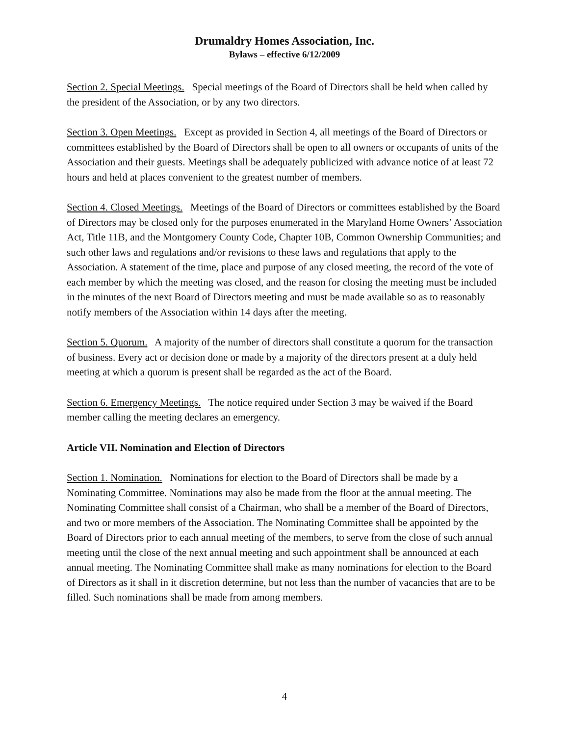Drumaldry Homes Association, Inc.
Bylaws – effective 6/12/2009
Section 2. Special Meetings. Special meetings of the Board of Directors shall be held when called by the president of the Association, or by any two directors.
Section 3. Open Meetings. Except as provided in Section 4, all meetings of the Board of Directors or committees established by the Board of Directors shall be open to all owners or occupants of units of the Association and their guests. Meetings shall be adequately publicized with advance notice of at least 72 hours and held at places convenient to the greatest number of members.
Section 4. Closed Meetings. Meetings of the Board of Directors or committees established by the Board of Directors may be closed only for the purposes enumerated in the Maryland Home Owners’ Association Act, Title 11B, and the Montgomery County Code, Chapter 10B, Common Ownership Communities; and such other laws and regulations and/or revisions to these laws and regulations that apply to the Association. A statement of the time, place and purpose of any closed meeting, the record of the vote of each member by which the meeting was closed, and the reason for closing the meeting must be included in the minutes of the next Board of Directors meeting and must be made available so as to reasonably notify members of the Association within 14 days after the meeting.
Section 5. Quorum. A majority of the number of directors shall constitute a quorum for the transaction of business. Every act or decision done or made by a majority of the directors present at a duly held meeting at which a quorum is present shall be regarded as the act of the Board.
Section 6. Emergency Meetings. The notice required under Section 3 may be waived if the Board member calling the meeting declares an emergency.
Article VII. Nomination and Election of Directors
Section 1. Nomination. Nominations for election to the Board of Directors shall be made by a Nominating Committee. Nominations may also be made from the floor at the annual meeting. The Nominating Committee shall consist of a Chairman, who shall be a member of the Board of Directors, and two or more members of the Association. The Nominating Committee shall be appointed by the Board of Directors prior to each annual meeting of the members, to serve from the close of such annual meeting until the close of the next annual meeting and such appointment shall be announced at each annual meeting. The Nominating Committee shall make as many nominations for election to the Board of Directors as it shall in it discretion determine, but not less than the number of vacancies that are to be filled. Such nominations shall be made from among members.
4